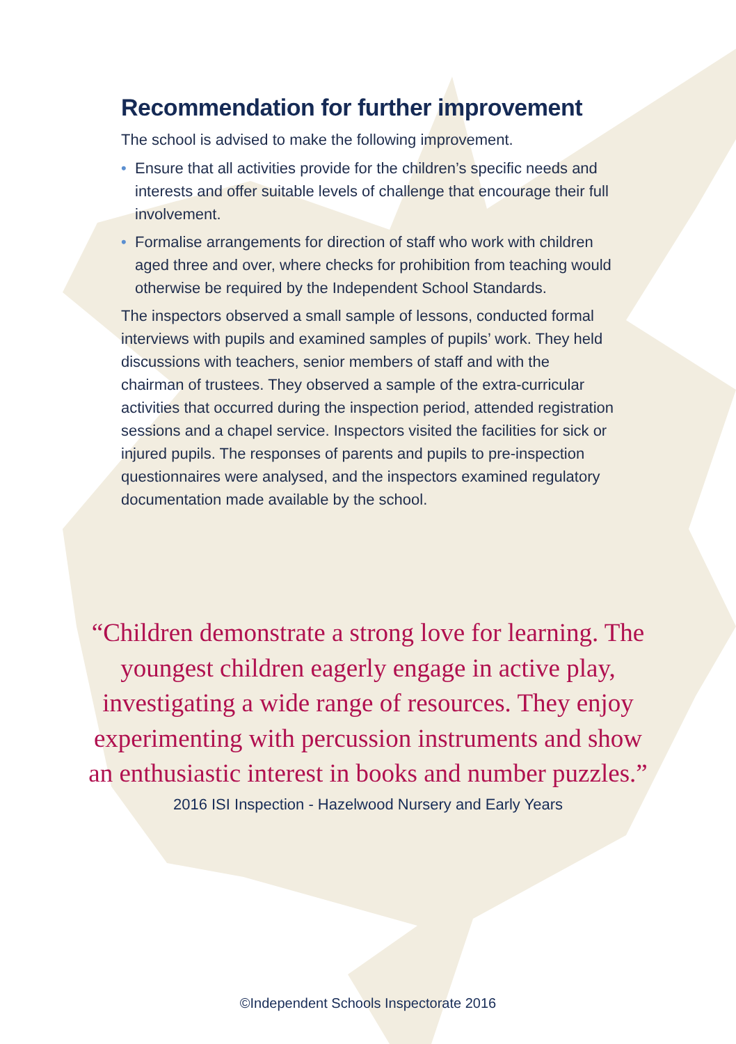Recommendation for further improvement
The school is advised to make the following improvement.
• Ensure that all activities provide for the children’s specific needs and interests and offer suitable levels of challenge that encourage their full involvement.
• Formalise arrangements for direction of staff who work with children aged three and over, where checks for prohibition from teaching would otherwise be required by the Independent School Standards.
The inspectors observed a small sample of lessons, conducted formal interviews with pupils and examined samples of pupils’ work. They held discussions with teachers, senior members of staff and with the chairman of trustees. They observed a sample of the extra-curricular activities that occurred during the inspection period, attended registration sessions and a chapel service. Inspectors visited the facilities for sick or injured pupils. The responses of parents and pupils to pre-inspection questionnaires were analysed, and the inspectors examined regulatory documentation made available by the school.
“Children demonstrate a strong love for learning. The youngest children eagerly engage in active play, investigating a wide range of resources. They enjoy experimenting with percussion instruments and show an enthusiastic interest in books and number puzzles.”
2016 ISI Inspection - Hazelwood Nursery and Early Years
©Independent Schools Inspectorate 2016